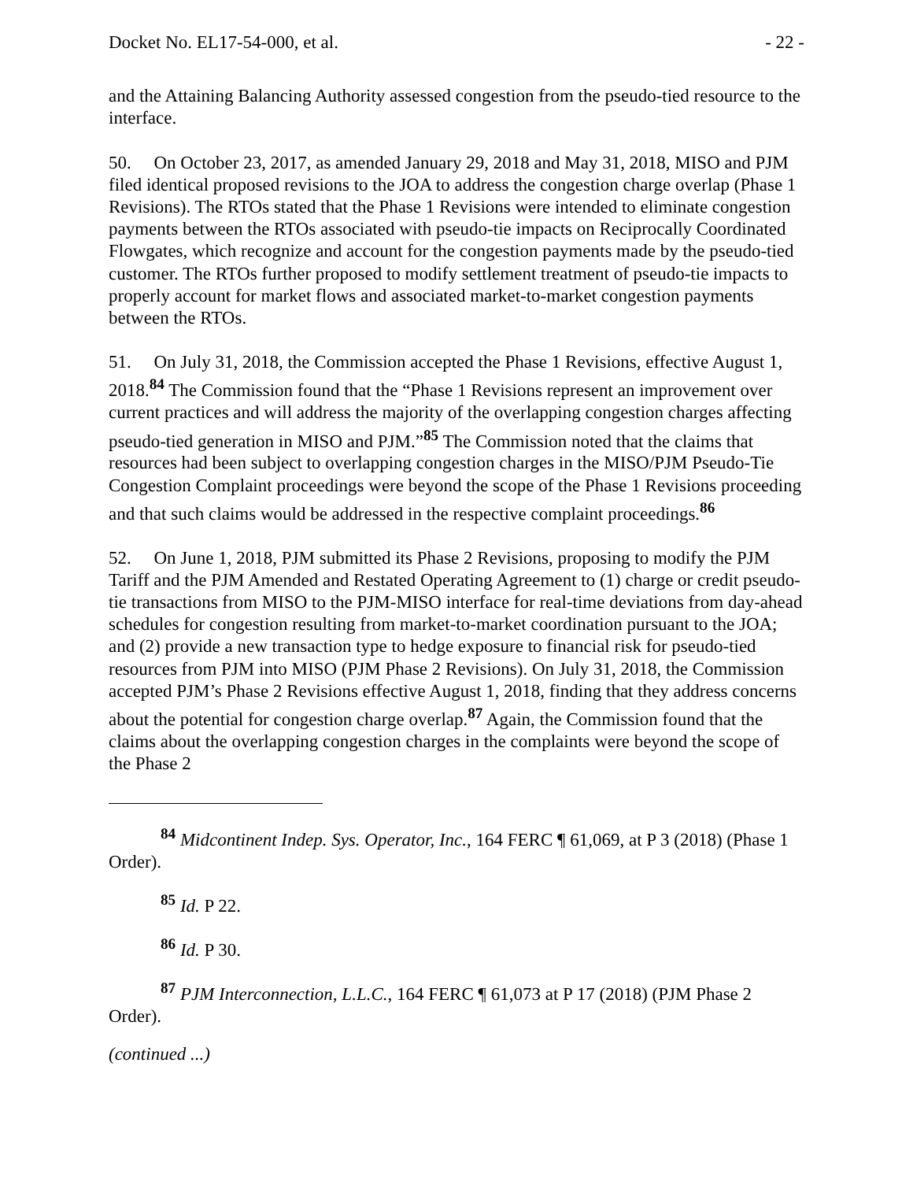Docket No. EL17-54-000, et al. - 22 -
and the Attaining Balancing Authority assessed congestion from the pseudo-tied resource to the interface.
50. On October 23, 2017, as amended January 29, 2018 and May 31, 2018, MISO and PJM filed identical proposed revisions to the JOA to address the congestion charge overlap (Phase 1 Revisions). The RTOs stated that the Phase 1 Revisions were intended to eliminate congestion payments between the RTOs associated with pseudo-tie impacts on Reciprocally Coordinated Flowgates, which recognize and account for the congestion payments made by the pseudo-tied customer. The RTOs further proposed to modify settlement treatment of pseudo-tie impacts to properly account for market flows and associated market-to-market congestion payments between the RTOs.
51. On July 31, 2018, the Commission accepted the Phase 1 Revisions, effective August 1, 2018.<sup>84</sup> The Commission found that the “Phase 1 Revisions represent an improvement over current practices and will address the majority of the overlapping congestion charges affecting pseudo-tied generation in MISO and PJM.”<sup>85</sup> The Commission noted that the claims that resources had been subject to overlapping congestion charges in the MISO/PJM Pseudo-Tie Congestion Complaint proceedings were beyond the scope of the Phase 1 Revisions proceeding and that such claims would be addressed in the respective complaint proceedings.<sup>86</sup>
52. On June 1, 2018, PJM submitted its Phase 2 Revisions, proposing to modify the PJM Tariff and the PJM Amended and Restated Operating Agreement to (1) charge or credit pseudo-tie transactions from MISO to the PJM-MISO interface for real-time deviations from day-ahead schedules for congestion resulting from market-to-market coordination pursuant to the JOA; and (2) provide a new transaction type to hedge exposure to financial risk for pseudo-tied resources from PJM into MISO (PJM Phase 2 Revisions). On July 31, 2018, the Commission accepted PJM’s Phase 2 Revisions effective August 1, 2018, finding that they address concerns about the potential for congestion charge overlap.<sup>87</sup> Again, the Commission found that the claims about the overlapping congestion charges in the complaints were beyond the scope of the Phase 2
<sup>84</sup> Midcontinent Indep. Sys. Operator, Inc., 164 FERC ¶ 61,069, at P 3 (2018) (Phase 1 Order).
<sup>85</sup> Id. P 22.
<sup>86</sup> Id. P 30.
<sup>87</sup> PJM Interconnection, L.L.C., 164 FERC ¶ 61,073 at P 17 (2018) (PJM Phase 2 Order).
(continued ...)